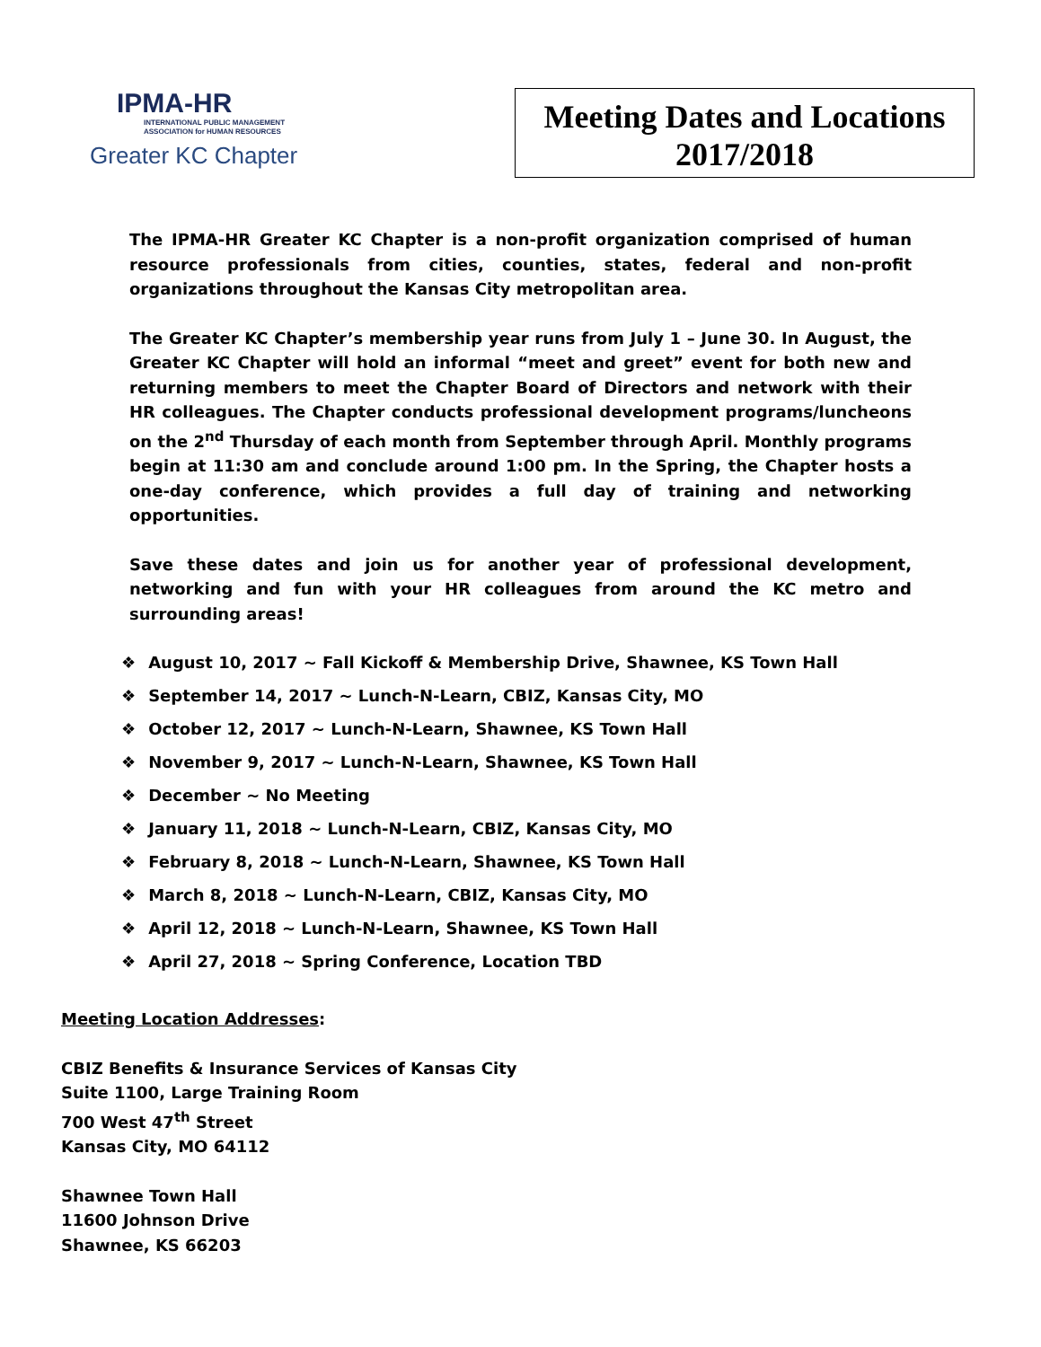IPMA-HR
INTERNATIONAL PUBLIC MANAGEMENT
ASSOCIATION for HUMAN RESOURCES
Greater KC Chapter
Meeting Dates and Locations
2017/2018
The IPMA-HR Greater KC Chapter is a non-profit organization comprised of human resource professionals from cities, counties, states, federal and non-profit organizations throughout the Kansas City metropolitan area.
The Greater KC Chapter’s membership year runs from July 1 – June 30. In August, the Greater KC Chapter will hold an informal “meet and greet” event for both new and returning members to meet the Chapter Board of Directors and network with their HR colleagues. The Chapter conducts professional development programs/luncheons on the 2<sup>nd</sup> Thursday of each month from September through April. Monthly programs begin at 11:30 am and conclude around 1:00 pm. In the Spring, the Chapter hosts a one-day conference, which provides a full day of training and networking opportunities.
Save these dates and join us for another year of professional development, networking and fun with your HR colleagues from around the KC metro and surrounding areas!
❖ August 10, 2017 ~ Fall Kickoff & Membership Drive, Shawnee, KS Town Hall
❖ September 14, 2017 ~ Lunch-N-Learn, CBIZ, Kansas City, MO
❖ October 12, 2017 ~ Lunch-N-Learn, Shawnee, KS Town Hall
❖ November 9, 2017 ~ Lunch-N-Learn, Shawnee, KS Town Hall
❖ December ~ No Meeting
❖ January 11, 2018 ~ Lunch-N-Learn, CBIZ, Kansas City, MO
❖ February 8, 2018 ~ Lunch-N-Learn, Shawnee, KS Town Hall
❖ March 8, 2018 ~ Lunch-N-Learn, CBIZ, Kansas City, MO
❖ April 12, 2018 ~ Lunch-N-Learn, Shawnee, KS Town Hall
❖ April 27, 2018 ~ Spring Conference, Location TBD
Meeting Location Addresses:
CBIZ Benefits & Insurance Services of Kansas City
Suite 1100, Large Training Room
700 West 47<sup>th</sup> Street
Kansas City, MO 64112
Shawnee Town Hall
11600 Johnson Drive
Shawnee, KS 66203